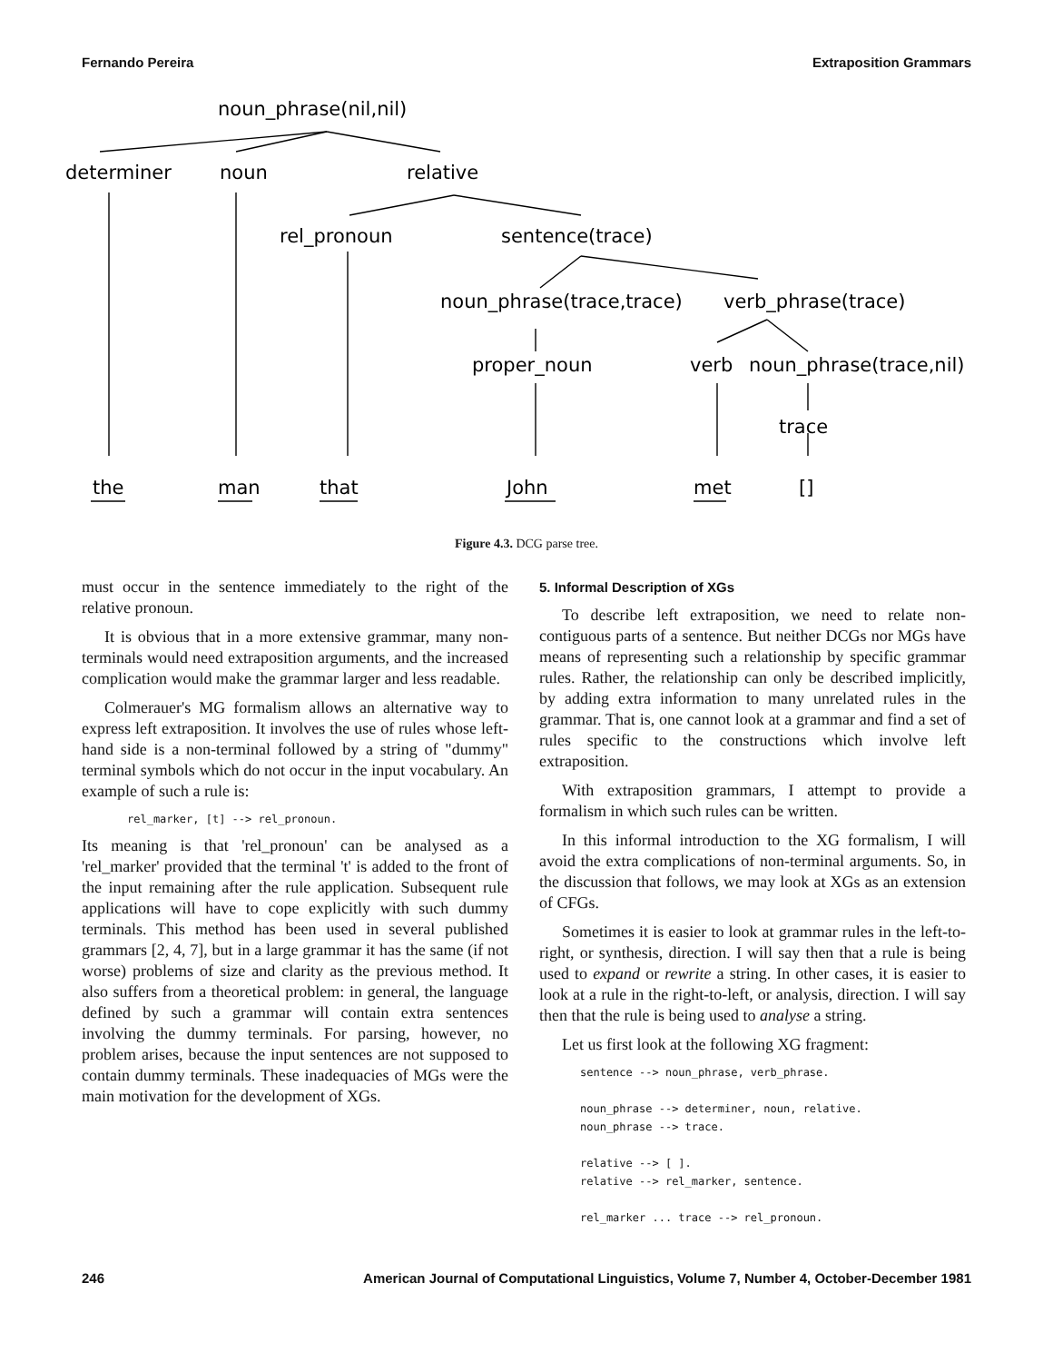Fernando Pereira Extraposition Grammars
noun_phrase(nil,nil)
determiner
noun
relative
rel_pronoun
sentence(trace)
noun_phrase(trace,trace)
verb_phrase(trace)
proper_noun
verb
noun_phrase(trace,nil)
trace
the
man
that
John
met
[]
Figure 4.3. DCG parse tree.
must occur in the sentence immediately to the right of the relative pronoun.
It is obvious that in a more extensive grammar, many non-terminals would need extraposition arguments, and the increased complication would make the grammar larger and less readable.
Colmerauer's MG formalism allows an alternative way to express left extraposition. It involves the use of rules whose left-hand side is a non-terminal followed by a string of "dummy" terminal symbols which do not occur in the input vocabulary. An example of such a rule is:
rel_marker, [t] --> rel_pronoun.
Its meaning is that 'rel_pronoun' can be analysed as a 'rel_marker' provided that the terminal 't' is added to the front of the input remaining after the rule application. Subsequent rule applications will have to cope explicitly with such dummy terminals. This method has been used in several published grammars [2, 4, 7], but in a large grammar it has the same (if not worse) problems of size and clarity as the previous method. It also suffers from a theoretical problem: in general, the language defined by such a grammar will contain extra sentences involving the dummy terminals. For parsing, however, no problem arises, because the input sentences are not supposed to contain dummy terminals. These inadequacies of MGs were the main motivation for the development of XGs.
5. Informal Description of XGs
To describe left extraposition, we need to relate non-contiguous parts of a sentence. But neither DCGs nor MGs have means of representing such a relationship by specific grammar rules. Rather, the relationship can only be described implicitly, by adding extra information to many unrelated rules in the grammar. That is, one cannot look at a grammar and find a set of rules specific to the constructions which involve left extraposition.
With extraposition grammars, I attempt to provide a formalism in which such rules can be written.
In this informal introduction to the XG formalism, I will avoid the extra complications of non-terminal arguments. So, in the discussion that follows, we may look at XGs as an extension of CFGs.
Sometimes it is easier to look at grammar rules in the left-to-right, or synthesis, direction. I will say then that a rule is being used to expand or rewrite a string. In other cases, it is easier to look at a rule in the right-to-left, or analysis, direction. I will say then that the rule is being used to analyse a string.
Let us first look at the following XG fragment:
sentence --> noun_phrase, verb_phrase. noun_phrase --> determiner, noun, relative. noun_phrase --> trace. relative --> [ ]. relative --> rel_marker, sentence. rel_marker ... trace --> rel_pronoun.
246 American Journal of Computational Linguistics, Volume 7, Number 4, October-December 1981